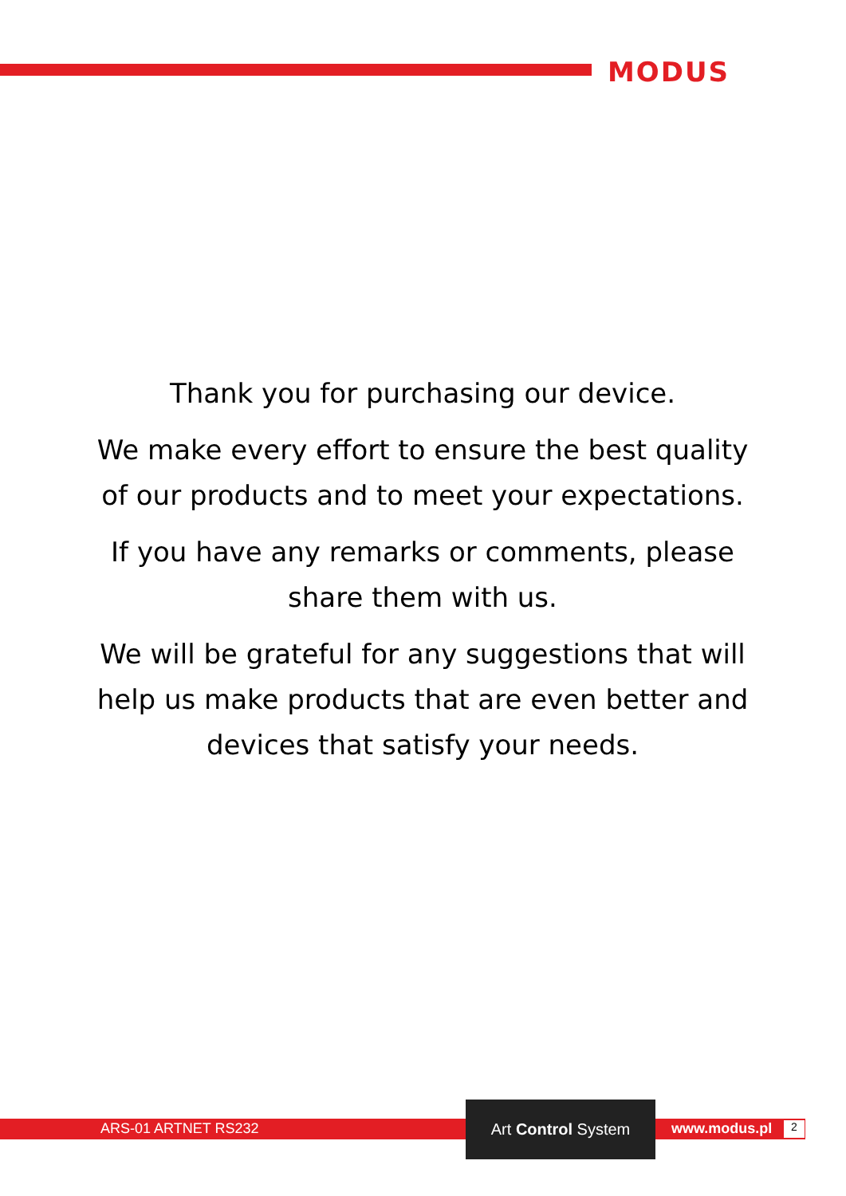MODUS
Thank you for purchasing our device.
We make every effort to ensure the best quality of our products and to meet your expectations.
If you have any remarks or comments, please share them with us.
We will be grateful for any suggestions that will help us make products that are even better and devices that satisfy your needs.
ARS-01 ARTNET RS232
Art Control System
www.modus.pl 2